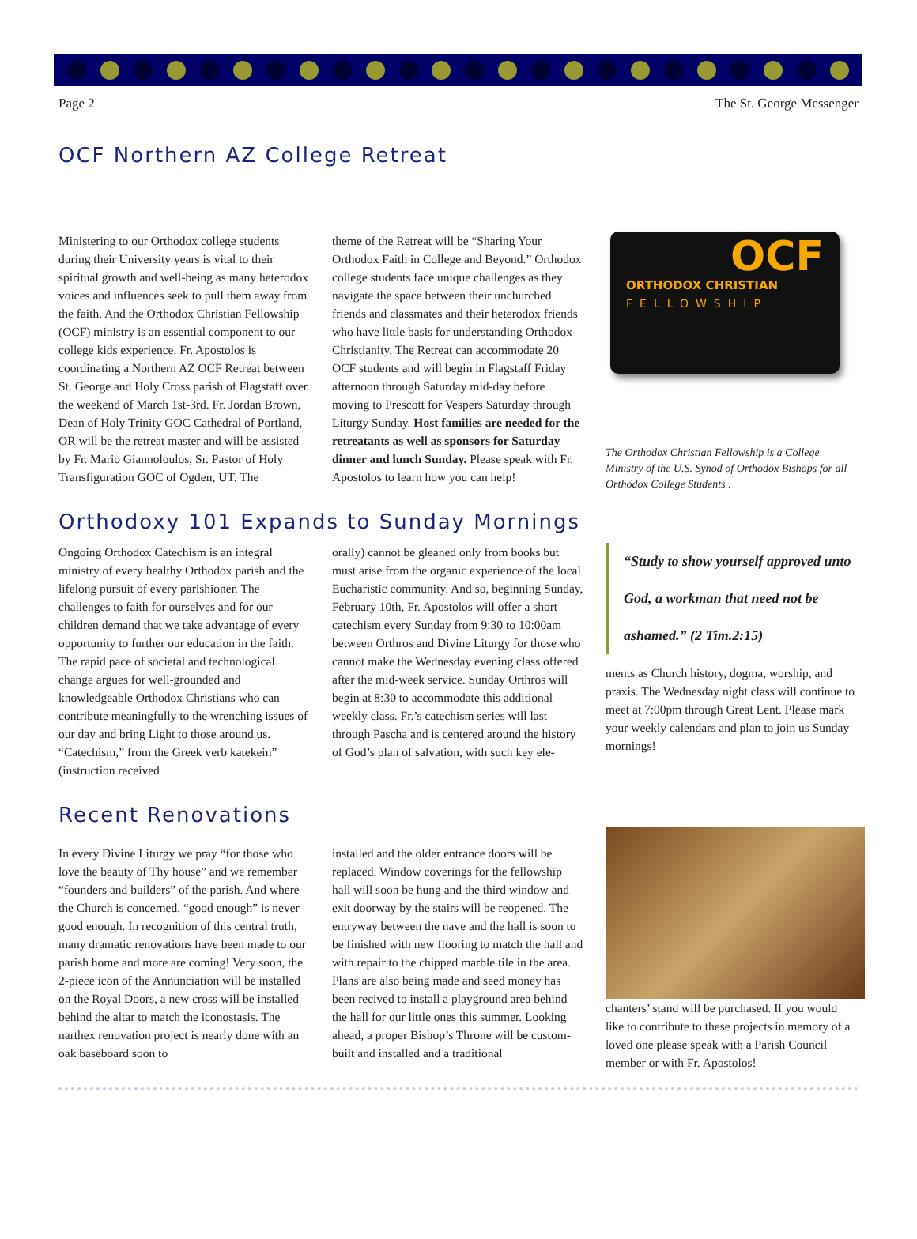Page 2 The St. George Messenger
OCF Northern AZ College Retreat
Ministering to our Orthodox college students during their University years is vital to their spiritual growth and well-being as many heterodox voices and influences seek to pull them away from the faith. And the Orthodox Christian Fellowship (OCF) ministry is an essential component to our college kids experience. Fr. Apostolos is coordinating a Northern AZ OCF Retreat between St. George and Holy Cross parish of Flagstaff over the weekend of March 1st-3rd. Fr. Jordan Brown, Dean of Holy Trinity GOC Cathedral of Portland, OR will be the retreat master and will be assisted by Fr. Mario Giannoloulos, Sr. Pastor of Holy Transfiguration GOC of Ogden, UT. The
theme of the Retreat will be “Sharing Your Orthodox Faith in College and Beyond.” Orthodox college students face unique challenges as they navigate the space between their unchurched friends and classmates and their heterodox friends who have little basis for understanding Orthodox Christianity. The Retreat can accommodate 20 OCF students and will begin in Flagstaff Friday afternoon through Saturday mid-day before moving to Prescott for Vespers Saturday through Liturgy Sunday. Host families are needed for the retreatants as well as sponsors for Saturday dinner and lunch Sunday. Please speak with Fr. Apostolos to learn how you can help!
OCF
ORTHODOX CHRISTIAN
FELLOWSHIP
The Orthodox Christian Fellowship is a College Ministry of the U.S. Synod of Orthodox Bishops for all Orthodox College Students .
Orthodoxy 101 Expands to Sunday Mornings
Ongoing Orthodox Catechism is an integral ministry of every healthy Orthodox parish and the lifelong pursuit of every parishioner. The challenges to faith for ourselves and for our children demand that we take advantage of every opportunity to further our education in the faith. The rapid pace of societal and technological change argues for well-grounded and knowledgeable Orthodox Christians who can contribute meaningfully to the wrenching issues of our day and bring Light to those around us. “Catechism,” from the Greek verb katekein” (instruction received
orally) cannot be gleaned only from books but must arise from the organic experience of the local Eucharistic community. And so, beginning Sunday, February 10th, Fr. Apostolos will offer a short catechism every Sunday from 9:30 to 10:00am between Orthros and Divine Liturgy for those who cannot make the Wednesday evening class offered after the mid-week service. Sunday Orthros will begin at 8:30 to accommodate this additional weekly class. Fr.’s catechism series will last through Pascha and is centered around the history of God’s plan of salvation, with such key ele-
“Study to show yourself approved unto God, a workman that need not be ashamed.” (2 Tim.2:15)
ments as Church history, dogma, worship, and praxis. The Wednesday night class will continue to meet at 7:00pm through Great Lent. Please mark your weekly calendars and plan to join us Sunday mornings!
Recent Renovations
In every Divine Liturgy we pray “for those who love the beauty of Thy house” and we remember “founders and builders” of the parish. And where the Church is concerned, “good enough” is never good enough. In recognition of this central truth, many dramatic renovations have been made to our parish home and more are coming! Very soon, the 2-piece icon of the Annunciation will be installed on the Royal Doors, a new cross will be installed behind the altar to match the iconostasis. The narthex renovation project is nearly done with an oak baseboard soon to
installed and the older entrance doors will be replaced. Window coverings for the fellowship hall will soon be hung and the third window and exit doorway by the stairs will be reopened. The entryway between the nave and the hall is soon to be finished with new flooring to match the hall and with repair to the chipped marble tile in the area. Plans are also being made and seed money has been recived to install a playground area behind the hall for our little ones this summer. Looking ahead, a proper Bishop’s Throne will be custom-built and installed and a traditional
chanters’ stand will be purchased. If you would like to contribute to these projects in memory of a loved one please speak with a Parish Council member or with Fr. Apostolos!